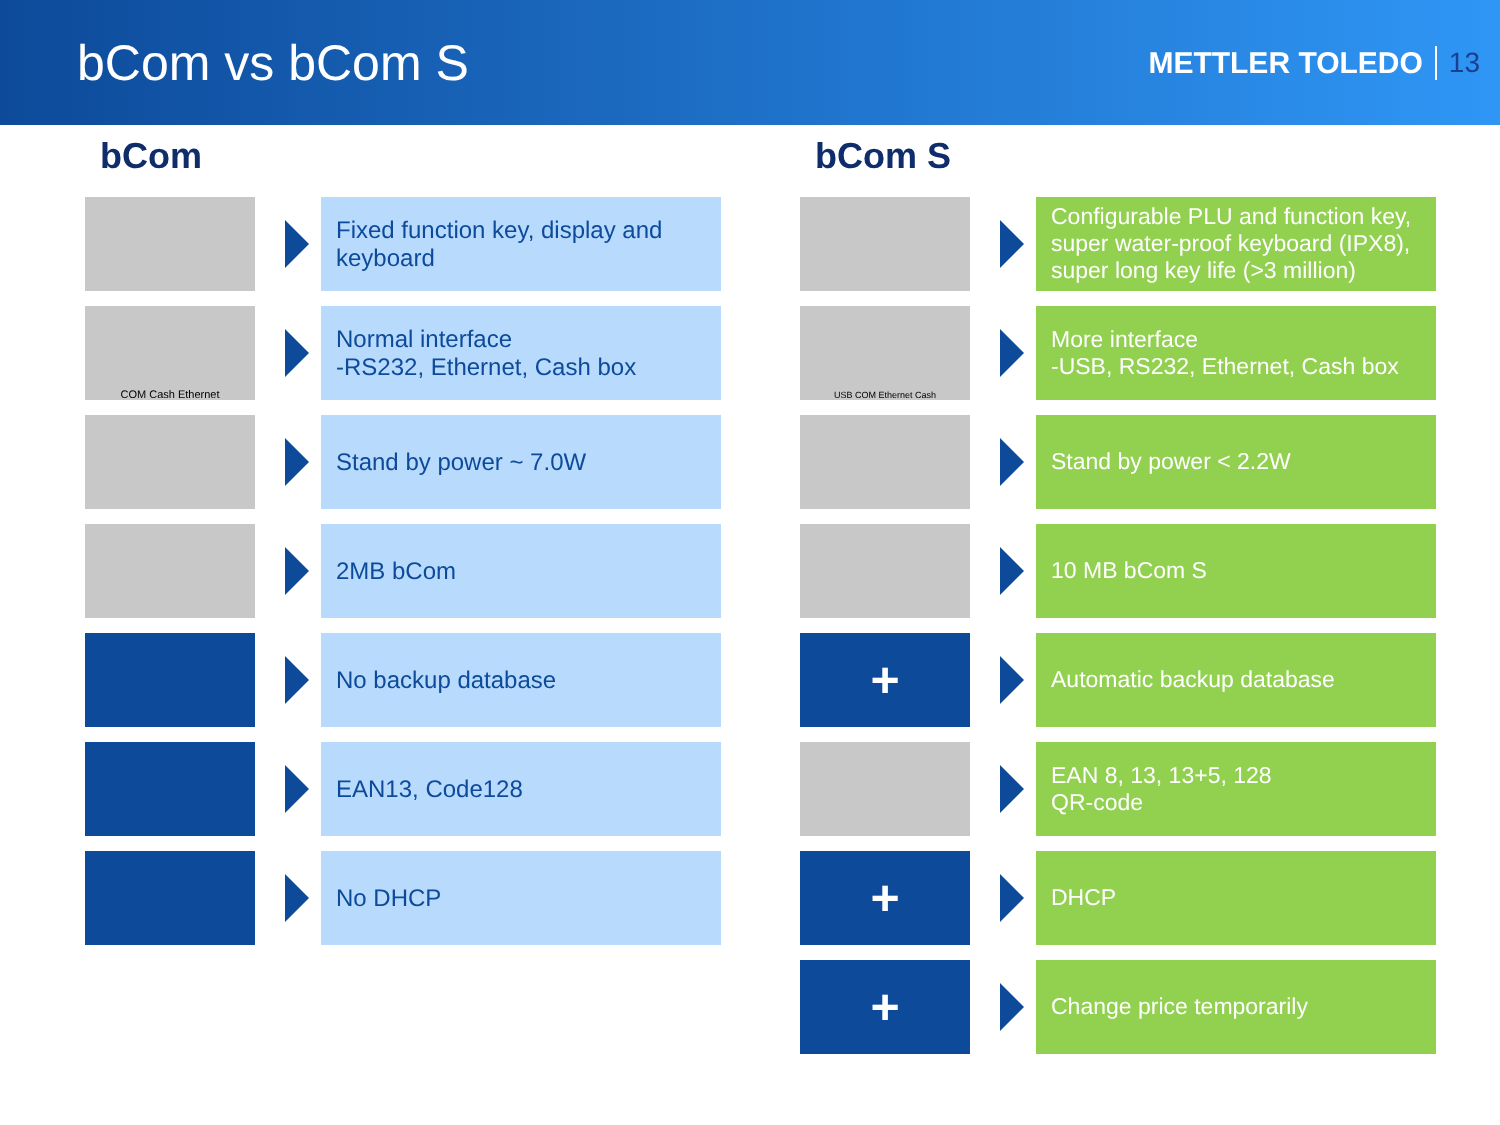bCom vs bCom S
METTLER TOLEDO 13
bCom
Fixed function key, display and keyboard
COM Cash Ethernet
Normal interface
-RS232, Ethernet, Cash box
Stand by power ~ 7.0W
2MB bCom
No backup database
EAN13, Code128
No DHCP
bCom S
Configurable PLU and function key, super water-proof keyboard (IPX8), super long key life (>3 million)
USB COM Ethernet Cash
More interface
-USB, RS232, Ethernet, Cash box
Stand by power < 2.2W
10 MB bCom S
+
Automatic backup database
EAN 8, 13, 13+5, 128
QR-code
+
DHCP
+
Change price temporarily